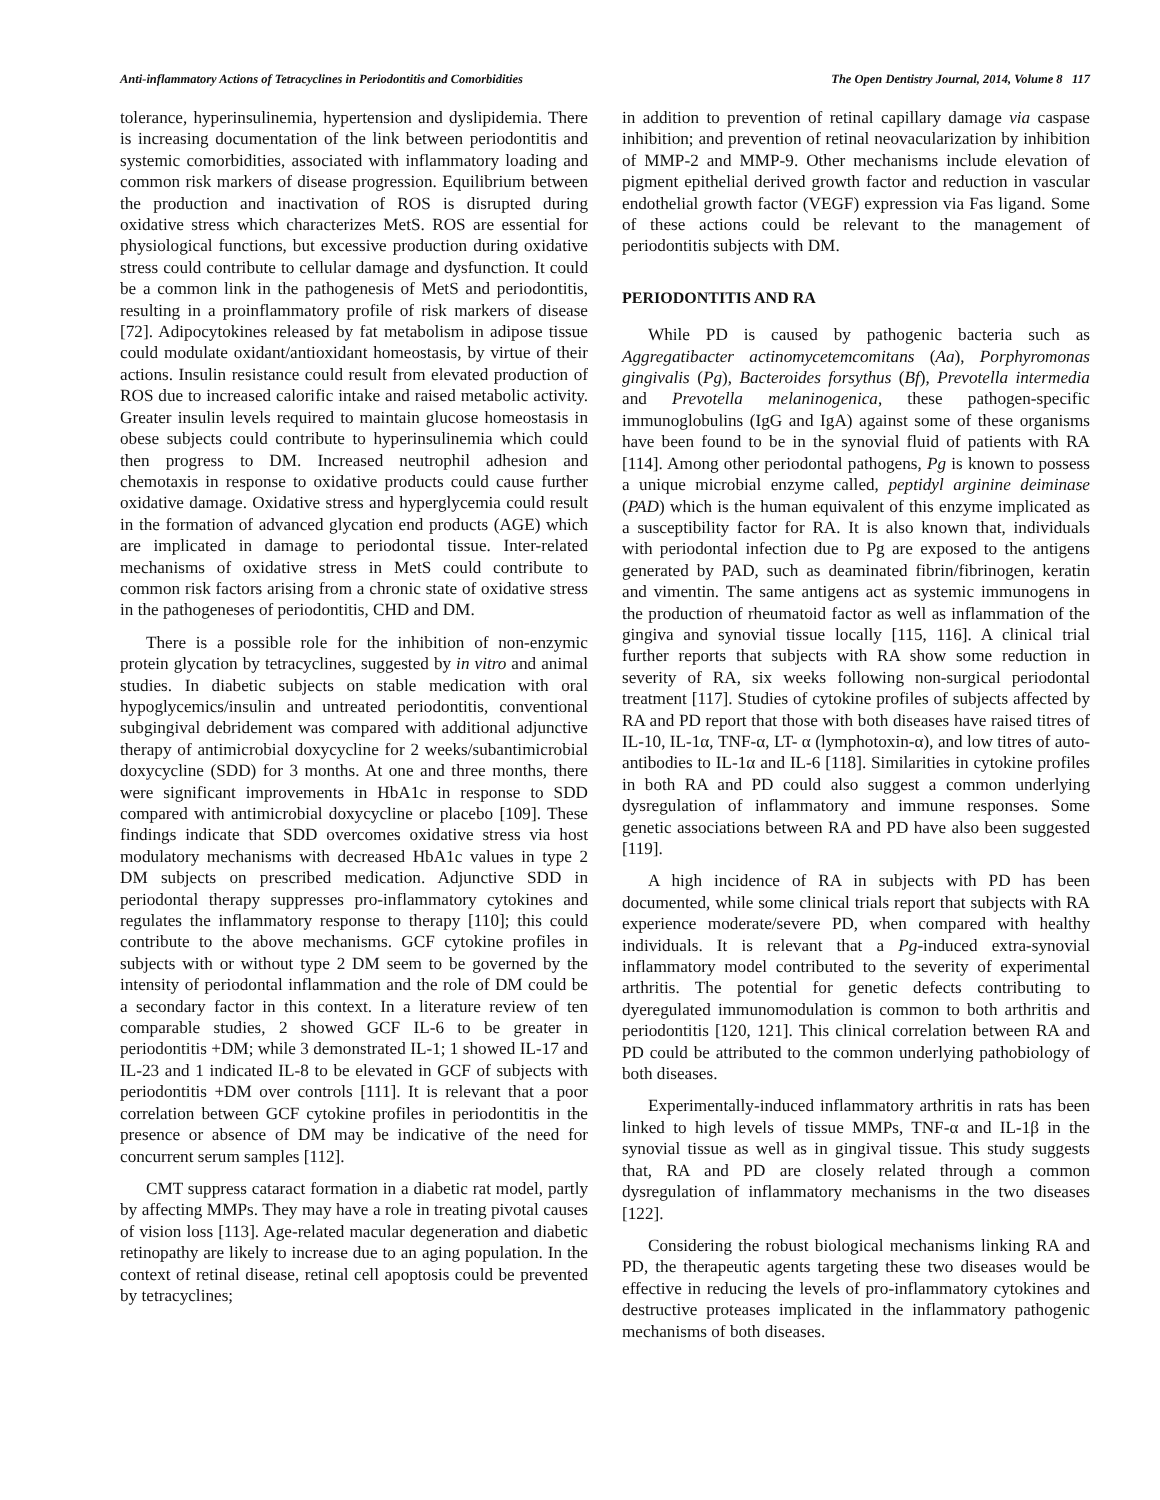Anti-inflammatory Actions of Tetracyclines in Periodontitis and Comorbidities The Open Dentistry Journal, 2014, Volume 8 117
tolerance, hyperinsulinemia, hypertension and dyslipidemia. There is increasing documentation of the link between periodontitis and systemic comorbidities, associated with inflammatory loading and common risk markers of disease progression. Equilibrium between the production and inactivation of ROS is disrupted during oxidative stress which characterizes MetS. ROS are essential for physiological functions, but excessive production during oxidative stress could contribute to cellular damage and dysfunction. It could be a common link in the pathogenesis of MetS and periodontitis, resulting in a proinflammatory profile of risk markers of disease [72]. Adipocytokines released by fat metabolism in adipose tissue could modulate oxidant/antioxidant homeostasis, by virtue of their actions. Insulin resistance could result from elevated production of ROS due to increased calorific intake and raised metabolic activity. Greater insulin levels required to maintain glucose homeostasis in obese subjects could contribute to hyperinsulinemia which could then progress to DM. Increased neutrophil adhesion and chemotaxis in response to oxidative products could cause further oxidative damage. Oxidative stress and hyperglycemia could result in the formation of advanced glycation end products (AGE) which are implicated in damage to periodontal tissue. Inter-related mechanisms of oxidative stress in MetS could contribute to common risk factors arising from a chronic state of oxidative stress in the pathogeneses of periodontitis, CHD and DM.
There is a possible role for the inhibition of non-enzymic protein glycation by tetracyclines, suggested by in vitro and animal studies. In diabetic subjects on stable medication with oral hypoglycemics/insulin and untreated periodontitis, conventional subgingival debridement was compared with additional adjunctive therapy of antimicrobial doxycycline for 2 weeks/subantimicrobial doxycycline (SDD) for 3 months. At one and three months, there were significant improvements in HbA1c in response to SDD compared with antimicrobial doxycycline or placebo [109]. These findings indicate that SDD overcomes oxidative stress via host modulatory mechanisms with decreased HbA1c values in type 2 DM subjects on prescribed medication. Adjunctive SDD in periodontal therapy suppresses pro-inflammatory cytokines and regulates the inflammatory response to therapy [110]; this could contribute to the above mechanisms. GCF cytokine profiles in subjects with or without type 2 DM seem to be governed by the intensity of periodontal inflammation and the role of DM could be a secondary factor in this context. In a literature review of ten comparable studies, 2 showed GCF IL-6 to be greater in periodontitis +DM; while 3 demonstrated IL-1; 1 showed IL-17 and IL-23 and 1 indicated IL-8 to be elevated in GCF of subjects with periodontitis +DM over controls [111]. It is relevant that a poor correlation between GCF cytokine profiles in periodontitis in the presence or absence of DM may be indicative of the need for concurrent serum samples [112].
CMT suppress cataract formation in a diabetic rat model, partly by affecting MMPs. They may have a role in treating pivotal causes of vision loss [113]. Age-related macular degeneration and diabetic retinopathy are likely to increase due to an aging population. In the context of retinal disease, retinal cell apoptosis could be prevented by tetracyclines;
in addition to prevention of retinal capillary damage via caspase inhibition; and prevention of retinal neovacularization by inhibition of MMP-2 and MMP-9. Other mechanisms include elevation of pigment epithelial derived growth factor and reduction in vascular endothelial growth factor (VEGF) expression via Fas ligand. Some of these actions could be relevant to the management of periodontitis subjects with DM.
PERIODONTITIS AND RA
While PD is caused by pathogenic bacteria such as Aggregatibacter actinomycetemcomitans (Aa), Porphyromonas gingivalis (Pg), Bacteroides forsythus (Bf), Prevotella intermedia and Prevotella melaninogenica, these pathogen-specific immunoglobulins (IgG and IgA) against some of these organisms have been found to be in the synovial fluid of patients with RA [114]. Among other periodontal pathogens, Pg is known to possess a unique microbial enzyme called, peptidyl arginine deiminase (PAD) which is the human equivalent of this enzyme implicated as a susceptibility factor for RA. It is also known that, individuals with periodontal infection due to Pg are exposed to the antigens generated by PAD, such as deaminated fibrin/fibrinogen, keratin and vimentin. The same antigens act as systemic immunogens in the production of rheumatoid factor as well as inflammation of the gingiva and synovial tissue locally [115, 116]. A clinical trial further reports that subjects with RA show some reduction in severity of RA, six weeks following non-surgical periodontal treatment [117]. Studies of cytokine profiles of subjects affected by RA and PD report that those with both diseases have raised titres of IL-10, IL-1α, TNF-α, LT- α (lymphotoxin-α), and low titres of auto-antibodies to IL-1α and IL-6 [118]. Similarities in cytokine profiles in both RA and PD could also suggest a common underlying dysregulation of inflammatory and immune responses. Some genetic associations between RA and PD have also been suggested [119].
A high incidence of RA in subjects with PD has been documented, while some clinical trials report that subjects with RA experience moderate/severe PD, when compared with healthy individuals. It is relevant that a Pg-induced extra-synovial inflammatory model contributed to the severity of experimental arthritis. The potential for genetic defects contributing to dyeregulated immunomodulation is common to both arthritis and periodontitis [120, 121]. This clinical correlation between RA and PD could be attributed to the common underlying pathobiology of both diseases.
Experimentally-induced inflammatory arthritis in rats has been linked to high levels of tissue MMPs, TNF-α and IL-1β in the synovial tissue as well as in gingival tissue. This study suggests that, RA and PD are closely related through a common dysregulation of inflammatory mechanisms in the two diseases [122].
Considering the robust biological mechanisms linking RA and PD, the therapeutic agents targeting these two diseases would be effective in reducing the levels of pro-inflammatory cytokines and destructive proteases implicated in the inflammatory pathogenic mechanisms of both diseases.